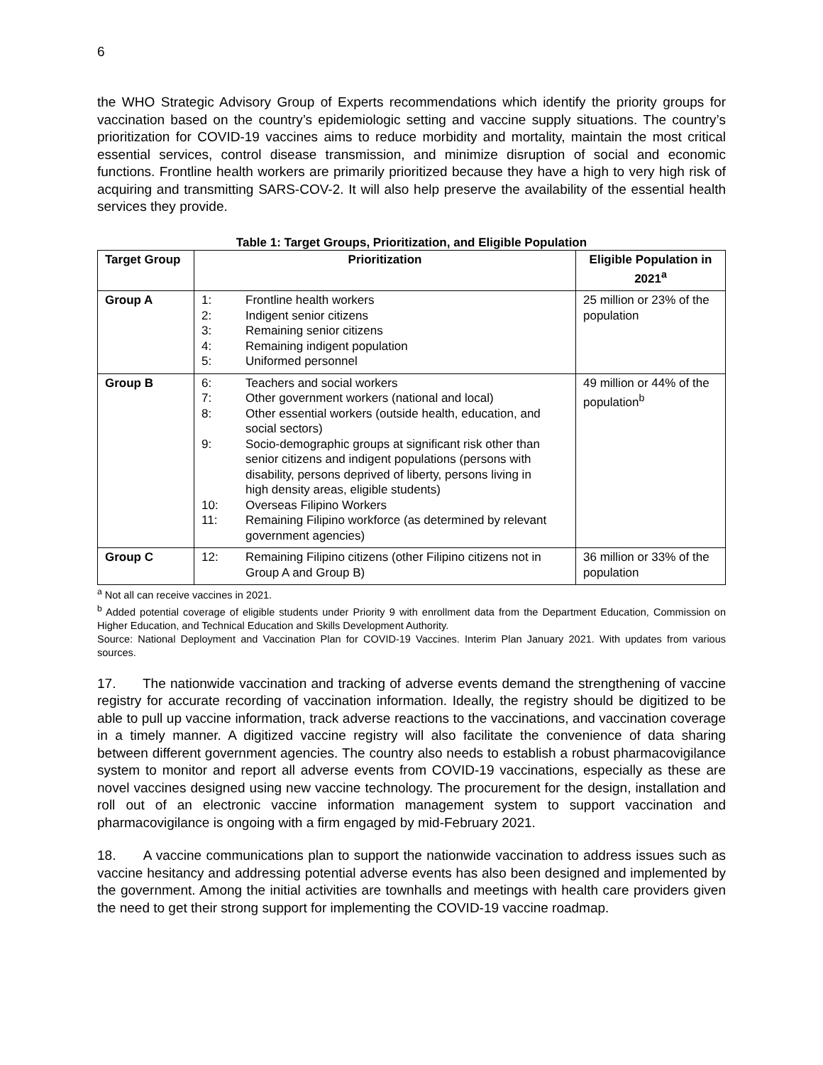6
the WHO Strategic Advisory Group of Experts recommendations which identify the priority groups for vaccination based on the country’s epidemiologic setting and vaccine supply situations. The country’s prioritization for COVID-19 vaccines aims to reduce morbidity and mortality, maintain the most critical essential services, control disease transmission, and minimize disruption of social and economic functions. Frontline health workers are primarily prioritized because they have a high to very high risk of acquiring and transmitting SARS-COV-2. It will also help preserve the availability of the essential health services they provide.
Table 1: Target Groups, Prioritization, and Eligible Population
| Target Group | Prioritization | Eligible Population in 2021<sup>a</sup> |
| --- | --- | --- |
| Group A | 1: Frontline health workers 2: Indigent senior citizens 3: Remaining senior citizens 4: Remaining indigent population 5: Uniformed personnel | 25 million or 23% of the population |
| Group B | 6: Teachers and social workers 7: Other government workers (national and local) 8: Other essential workers (outside health, education, and social sectors) 9: Socio-demographic groups at significant risk other than senior citizens and indigent populations (persons with disability, persons deprived of liberty, persons living in high density areas, eligible students) 10: Overseas Filipino Workers 11: Remaining Filipino workforce (as determined by relevant government agencies) | 49 million or 44% of the population<sup>b</sup> |
| Group C | 12: Remaining Filipino citizens (other Filipino citizens not in Group A and Group B) | 36 million or 33% of the population |
<sup>a</sup> Not all can receive vaccines in 2021.
<sup>b</sup> Added potential coverage of eligible students under Priority 9 with enrollment data from the Department Education, Commission on Higher Education, and Technical Education and Skills Development Authority.
Source: National Deployment and Vaccination Plan for COVID-19 Vaccines. Interim Plan January 2021. With updates from various sources.
17. The nationwide vaccination and tracking of adverse events demand the strengthening of vaccine registry for accurate recording of vaccination information. Ideally, the registry should be digitized to be able to pull up vaccine information, track adverse reactions to the vaccinations, and vaccination coverage in a timely manner. A digitized vaccine registry will also facilitate the convenience of data sharing between different government agencies. The country also needs to establish a robust pharmacovigilance system to monitor and report all adverse events from COVID-19 vaccinations, especially as these are novel vaccines designed using new vaccine technology. The procurement for the design, installation and roll out of an electronic vaccine information management system to support vaccination and pharmacovigilance is ongoing with a firm engaged by mid-February 2021.
18. A vaccine communications plan to support the nationwide vaccination to address issues such as vaccine hesitancy and addressing potential adverse events has also been designed and implemented by the government. Among the initial activities are townhalls and meetings with health care providers given the need to get their strong support for implementing the COVID-19 vaccine roadmap.